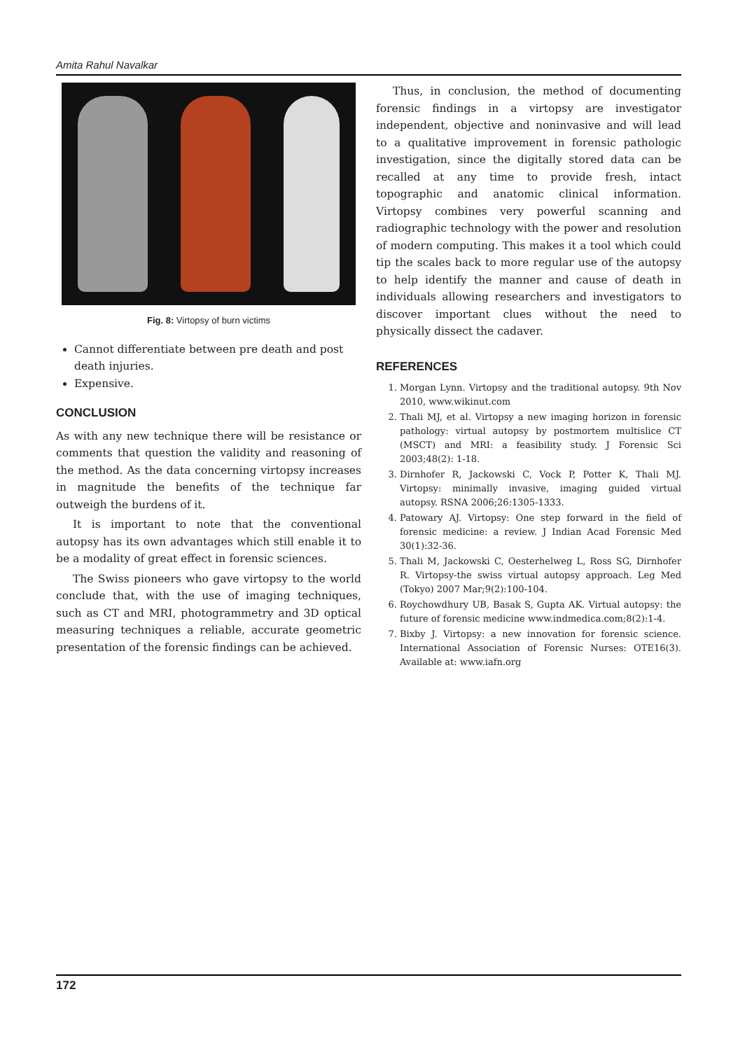Amita Rahul Navalkar
Fig. 8: Virtopsy of burn victims
Cannot differentiate between pre death and post death injuries.
Expensive.
CONCLUSION
As with any new technique there will be resistance or comments that question the validity and reasoning of the method. As the data concerning virtopsy increases in magnitude the benefits of the technique far outweigh the burdens of it.
It is important to note that the conventional autopsy has its own advantages which still enable it to be a modality of great effect in forensic sciences.
The Swiss pioneers who gave virtopsy to the world conclude that, with the use of imaging techniques, such as CT and MRI, photogrammetry and 3D optical measuring techniques a reliable, accurate geometric presentation of the forensic findings can be achieved.
Thus, in conclusion, the method of documenting forensic findings in a virtopsy are investigator independent, objective and noninvasive and will lead to a qualitative improvement in forensic pathologic investigation, since the digitally stored data can be recalled at any time to provide fresh, intact topographic and anatomic clinical information. Virtopsy combines very powerful scanning and radiographic technology with the power and resolution of modern computing. This makes it a tool which could tip the scales back to more regular use of the autopsy to help identify the manner and cause of death in individuals allowing researchers and investigators to discover important clues without the need to physically dissect the cadaver.
REFERENCES
1. Morgan Lynn. Virtopsy and the traditional autopsy. 9th Nov 2010, www.wikinut.com
2. Thali MJ, et al. Virtopsy a new imaging horizon in forensic pathology: virtual autopsy by postmortem multislice CT (MSCT) and MRI: a feasibility study. J Forensic Sci 2003;48(2): 1-18.
3. Dirnhofer R, Jackowski C, Vock P, Potter K, Thali MJ. Virtopsy: minimally invasive, imaging guided virtual autopsy. RSNA 2006;26:1305-1333.
4. Patowary AJ. Virtopsy: One step forward in the field of forensic medicine: a review. J Indian Acad Forensic Med 30(1):32-36.
5. Thali M, Jackowski C, Oesterhelweg L, Ross SG, Dirnhofer R. Virtopsy-the swiss virtual autopsy approach. Leg Med (Tokyo) 2007 Mar;9(2):100-104.
6. Roychowdhury UB, Basak S, Gupta AK. Virtual autopsy: the future of forensic medicine www.indmedica.com;8(2):1-4.
7. Bixby J. Virtopsy: a new innovation for forensic science. International Association of Forensic Nurses: OTE16(3). Available at: www.iafn.org
172